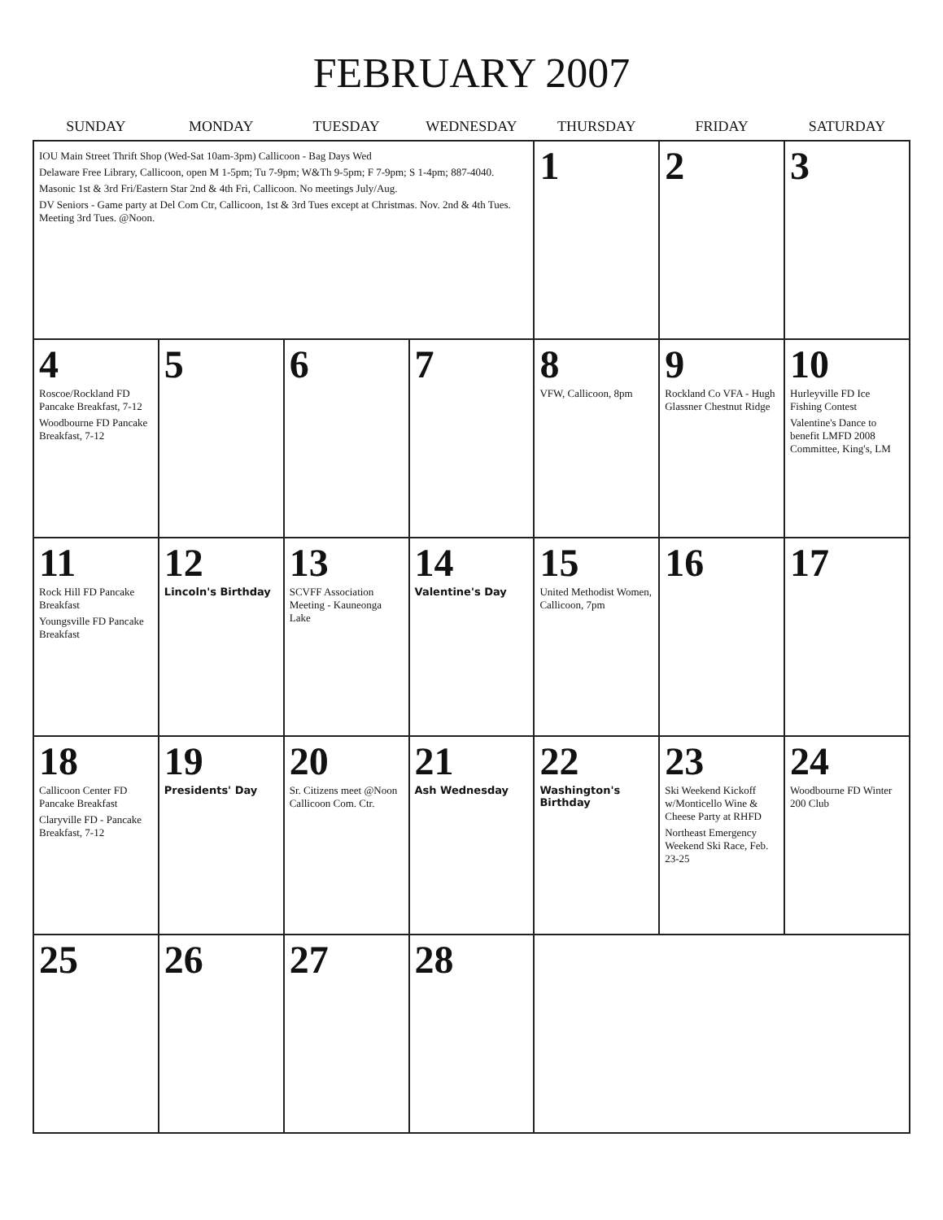FEBRUARY 2007
| SUNDAY | MONDAY | TUESDAY | WEDNESDAY | THURSDAY | FRIDAY | SATURDAY |
| --- | --- | --- | --- | --- | --- | --- |
| IOU Main Street Thrift Shop (Wed-Sat 10am-3pm) Callicoon - Bag Days Wed Delaware Free Library, Callicoon, open M 1-5pm; Tu 7-9pm; W&Th 9-5pm; F 7-9pm; S 1-4pm; 887-4040. Masonic 1st & 3rd Fri/Eastern Star 2nd & 4th Fri, Callicoon. No meetings July/Aug. DV Seniors - Game party at Del Com Ctr, Callicoon, 1st & 3rd Tues except at Christmas. Nov. 2nd & 4th Tues. Meeting 3rd Tues. @Noon. | | | | 1 | 2 | 3 |
| 4 Roscoe/Rockland FD Pancake Breakfast, 7-12 Woodbourne FD Pancake Breakfast, 7-12 | 5 | 6 | 7 | 8 VFW, Callicoon, 8pm | 9 Rockland Co VFA - Hugh Glassner Chestnut Ridge | 10 Hurleyville FD Ice Fishing Contest Valentine's Dance to benefit LMFD 2008 Committee, King's, LM |
| 11 Rock Hill FD Pancake Breakfast Youngsville FD Pancake Breakfast | 12 Lincoln's Birthday | 13 SCVFF Association Meeting - Kauneonga Lake | 14 Valentine's Day | 15 United Methodist Women, Callicoon, 7pm | 16 | 17 |
| 18 Callicoon Center FD Pancake Breakfast Claryville FD - Pancake Breakfast, 7-12 | 19 Presidents' Day | 20 Sr. Citizens meet @Noon Callicoon Com. Ctr. | 21 Ash Wednesday | 22 Washington's Birthday | 23 Ski Weekend Kickoff w/Monticello Wine & Cheese Party at RHFD Northeast Emergency Weekend Ski Race, Feb. 23-25 | 24 Woodbourne FD Winter 200 Club |
| 25 | 26 | 27 | 28 | | | |